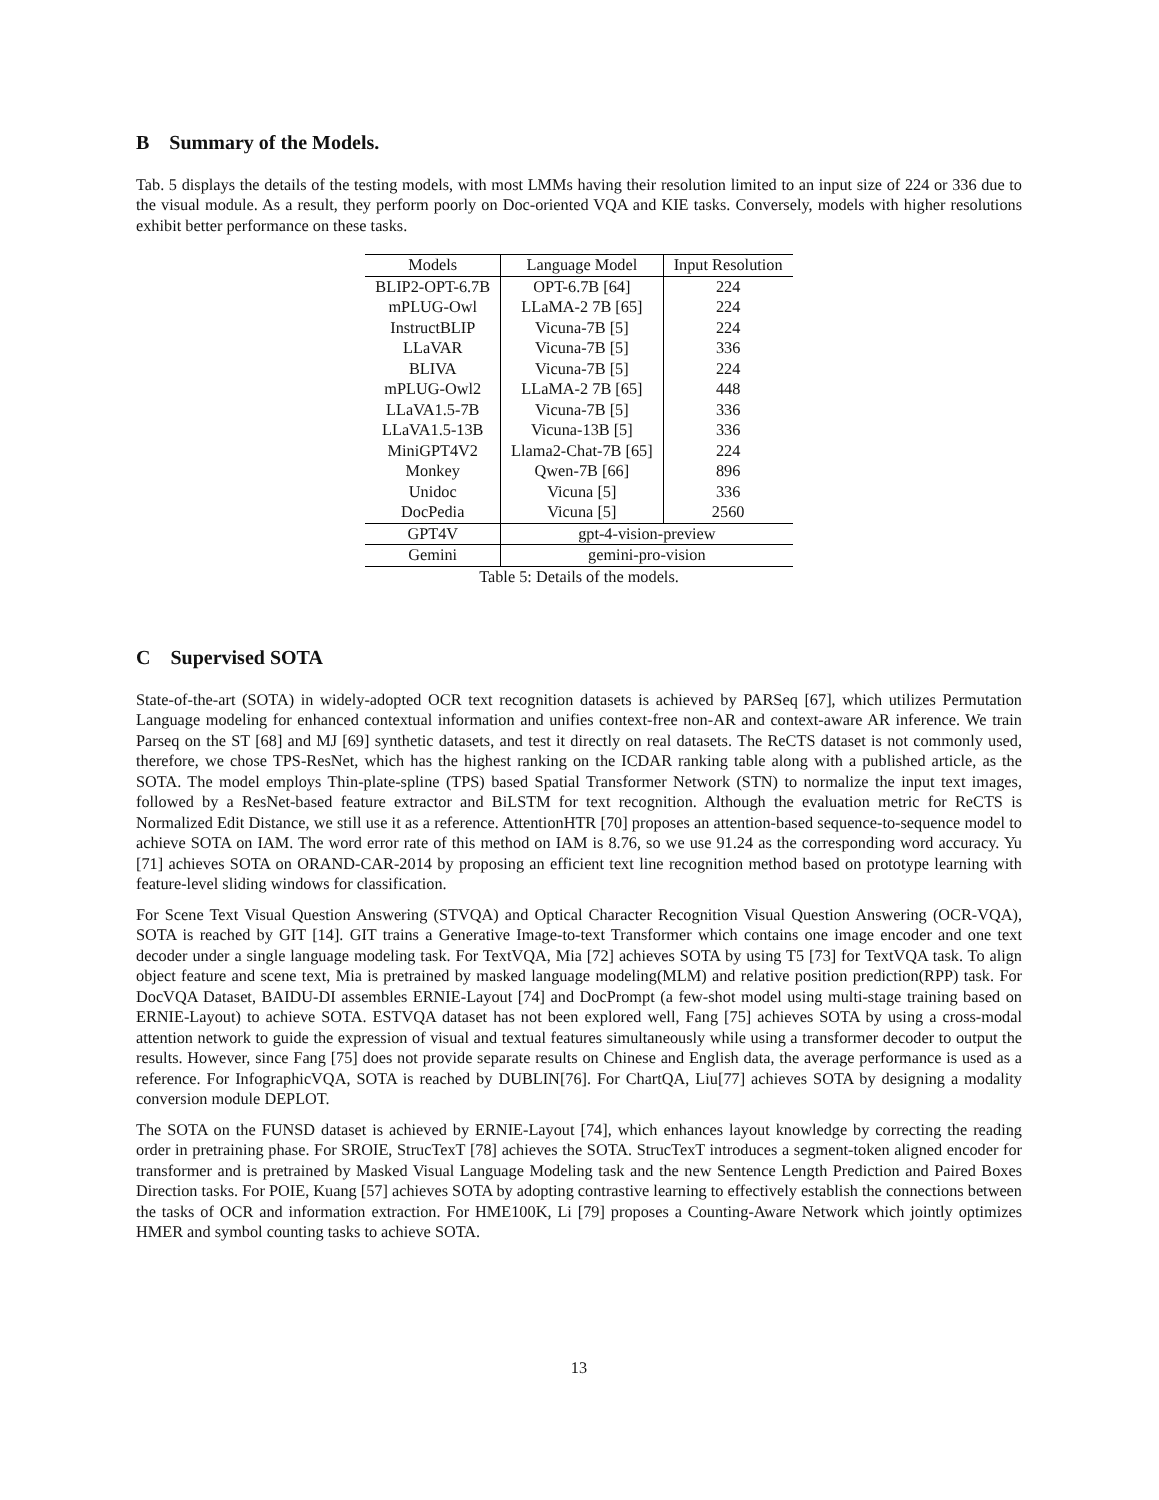B Summary of the Models.
Tab. 5 displays the details of the testing models, with most LMMs having their resolution limited to an input size of 224 or 336 due to the visual module. As a result, they perform poorly on Doc-oriented VQA and KIE tasks. Conversely, models with higher resolutions exhibit better performance on these tasks.
| Models | Language Model | Input Resolution |
| --- | --- | --- |
| BLIP2-OPT-6.7B | OPT-6.7B [64] | 224 |
| mPLUG-Owl | LLaMA-2 7B [65] | 224 |
| InstructBLIP | Vicuna-7B [5] | 224 |
| LLaVAR | Vicuna-7B [5] | 336 |
| BLIVA | Vicuna-7B [5] | 224 |
| mPLUG-Owl2 | LLaMA-2 7B [65] | 448 |
| LLaVA1.5-7B | Vicuna-7B [5] | 336 |
| LLaVA1.5-13B | Vicuna-13B [5] | 336 |
| MiniGPT4V2 | Llama2-Chat-7B [65] | 224 |
| Monkey | Qwen-7B [66] | 896 |
| Unidoc | Vicuna [5] | 336 |
| DocPedia | Vicuna [5] | 2560 |
| GPT4V | gpt-4-vision-preview | |
| Gemini | gemini-pro-vision | |
Table 5: Details of the models.
C Supervised SOTA
State-of-the-art (SOTA) in widely-adopted OCR text recognition datasets is achieved by PARSeq [67], which utilizes Permutation Language modeling for enhanced contextual information and unifies context-free non-AR and context-aware AR inference. We train Parseq on the ST [68] and MJ [69] synthetic datasets, and test it directly on real datasets. The ReCTS dataset is not commonly used, therefore, we chose TPS-ResNet, which has the highest ranking on the ICDAR ranking table along with a published article, as the SOTA. The model employs Thin-plate-spline (TPS) based Spatial Transformer Network (STN) to normalize the input text images, followed by a ResNet-based feature extractor and BiLSTM for text recognition. Although the evaluation metric for ReCTS is Normalized Edit Distance, we still use it as a reference. AttentionHTR [70] proposes an attention-based sequence-to-sequence model to achieve SOTA on IAM. The word error rate of this method on IAM is 8.76, so we use 91.24 as the corresponding word accuracy. Yu [71] achieves SOTA on ORAND-CAR-2014 by proposing an efficient text line recognition method based on prototype learning with feature-level sliding windows for classification.
For Scene Text Visual Question Answering (STVQA) and Optical Character Recognition Visual Question Answering (OCR-VQA), SOTA is reached by GIT [14]. GIT trains a Generative Image-to-text Transformer which contains one image encoder and one text decoder under a single language modeling task. For TextVQA, Mia [72] achieves SOTA by using T5 [73] for TextVQA task. To align object feature and scene text, Mia is pretrained by masked language modeling(MLM) and relative position prediction(RPP) task. For DocVQA Dataset, BAIDU-DI assembles ERNIE-Layout [74] and DocPrompt (a few-shot model using multi-stage training based on ERNIE-Layout) to achieve SOTA. ESTVQA dataset has not been explored well, Fang [75] achieves SOTA by using a cross-modal attention network to guide the expression of visual and textual features simultaneously while using a transformer decoder to output the results. However, since Fang [75] does not provide separate results on Chinese and English data, the average performance is used as a reference. For InfographicVQA, SOTA is reached by DUBLIN[76]. For ChartQA, Liu[77] achieves SOTA by designing a modality conversion module DEPLOT.
The SOTA on the FUNSD dataset is achieved by ERNIE-Layout [74], which enhances layout knowledge by correcting the reading order in pretraining phase. For SROIE, StrucTexT [78] achieves the SOTA. StrucTexT introduces a segment-token aligned encoder for transformer and is pretrained by Masked Visual Language Modeling task and the new Sentence Length Prediction and Paired Boxes Direction tasks. For POIE, Kuang [57] achieves SOTA by adopting contrastive learning to effectively establish the connections between the tasks of OCR and information extraction. For HME100K, Li [79] proposes a Counting-Aware Network which jointly optimizes HMER and symbol counting tasks to achieve SOTA.
13